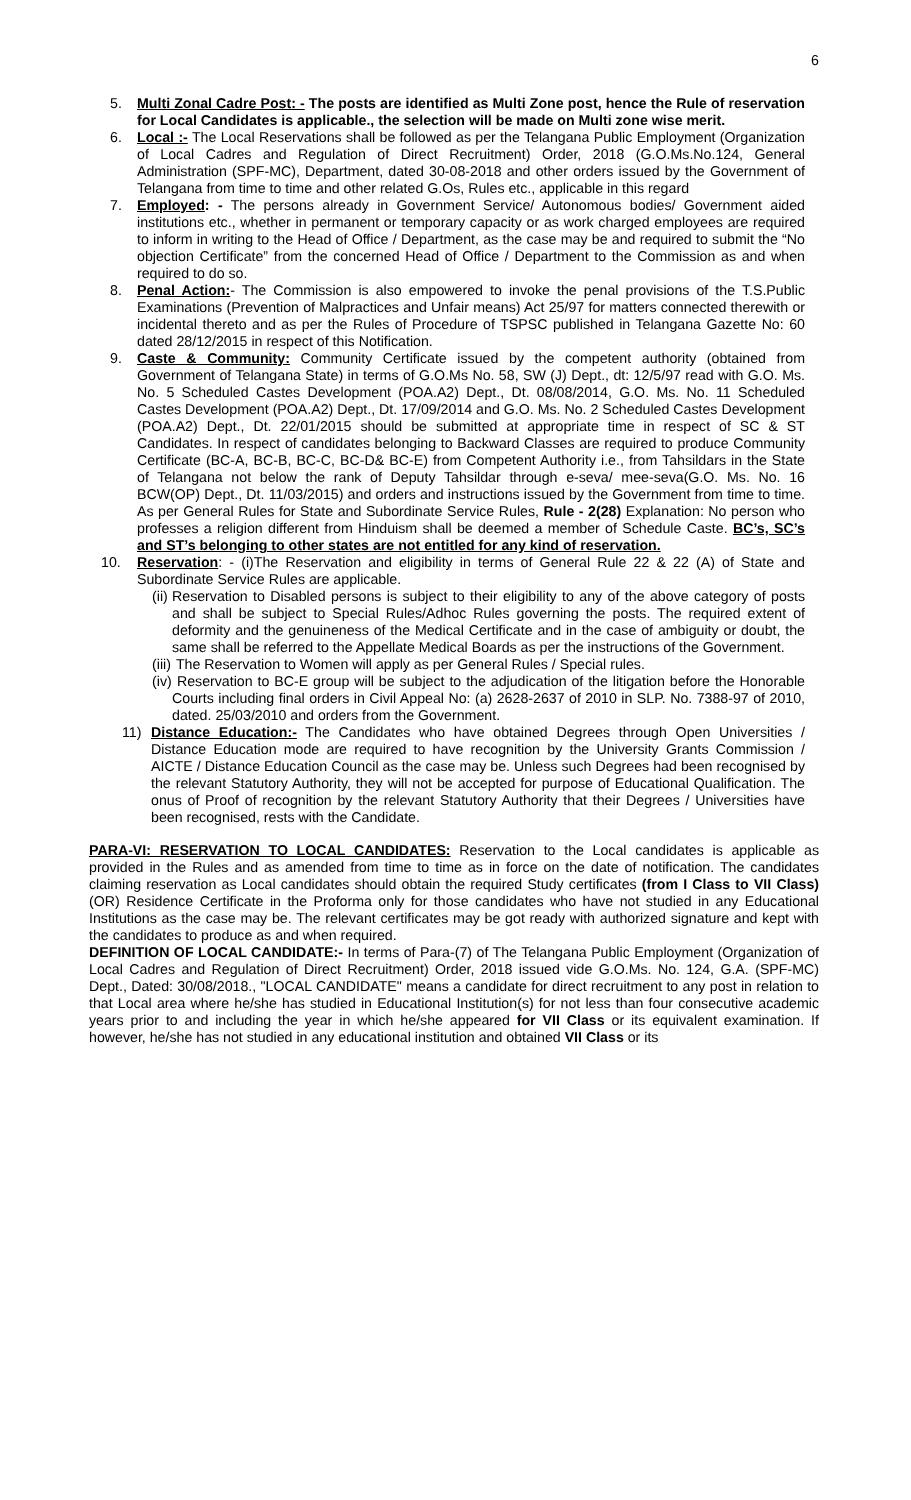6
5. Multi Zonal Cadre Post: - The posts are identified as Multi Zone post, hence the Rule of reservation for Local Candidates is applicable., the selection will be made on Multi zone wise merit.
6. Local :- The Local Reservations shall be followed as per the Telangana Public Employment (Organization of Local Cadres and Regulation of Direct Recruitment) Order, 2018 (G.O.Ms.No.124, General Administration (SPF-MC), Department, dated 30-08-2018 and other orders issued by the Government of Telangana from time to time and other related G.Os, Rules etc., applicable in this regard
7. Employed: - The persons already in Government Service/ Autonomous bodies/ Government aided institutions etc., whether in permanent or temporary capacity or as work charged employees are required to inform in writing to the Head of Office / Department, as the case may be and required to submit the “No objection Certificate” from the concerned Head of Office / Department to the Commission as and when required to do so.
8. Penal Action:- The Commission is also empowered to invoke the penal provisions of the T.S.Public Examinations (Prevention of Malpractices and Unfair means) Act 25/97 for matters connected therewith or incidental thereto and as per the Rules of Procedure of TSPSC published in Telangana Gazette No: 60 dated 28/12/2015 in respect of this Notification.
9. Caste & Community: Community Certificate issued by the competent authority (obtained from Government of Telangana State) in terms of G.O.Ms No. 58, SW (J) Dept., dt: 12/5/97 read with G.O. Ms. No. 5 Scheduled Castes Development (POA.A2) Dept., Dt. 08/08/2014, G.O. Ms. No. 11 Scheduled Castes Development (POA.A2) Dept., Dt. 17/09/2014 and G.O. Ms. No. 2 Scheduled Castes Development (POA.A2) Dept., Dt. 22/01/2015 should be submitted at appropriate time in respect of SC & ST Candidates. In respect of candidates belonging to Backward Classes are required to produce Community Certificate (BC-A, BC-B, BC-C, BC-D& BC-E) from Competent Authority i.e., from Tahsildars in the State of Telangana not below the rank of Deputy Tahsildar through e-seva/ mee-seva(G.O. Ms. No. 16 BCW(OP) Dept., Dt. 11/03/2015) and orders and instructions issued by the Government from time to time. As per General Rules for State and Subordinate Service Rules, Rule - 2(28) Explanation: No person who professes a religion different from Hinduism shall be deemed a member of Schedule Caste. BC’s, SC’s and ST’s belonging to other states are not entitled for any kind of reservation.
10. Reservation: - (i)The Reservation and eligibility in terms of General Rule 22 & 22 (A) of State and Subordinate Service Rules are applicable.
(ii)
Reservation to Disabled persons is subject to their eligibility to any of the above category of posts and shall be subject to Special Rules/Adhoc Rules governing the posts. The required extent of deformity and the genuineness of the Medical Certificate and in the case of ambiguity or doubt, the same shall be referred to the Appellate Medical Boards as per the instructions of the Government.
(iii)
The Reservation to Women will apply as per General Rules / Special rules.
(iv)
Reservation to BC-E group will be subject to the adjudication of the litigation before the Honorable Courts including final orders in Civil Appeal No: (a) 2628-2637 of 2010 in SLP. No. 7388-97 of 2010, dated. 25/03/2010 and orders from the Government.
11) Distance Education:- The Candidates who have obtained Degrees through Open Universities / Distance Education mode are required to have recognition by the University Grants Commission / AICTE / Distance Education Council as the case may be. Unless such Degrees had been recognised by the relevant Statutory Authority, they will not be accepted for purpose of Educational Qualification. The onus of Proof of recognition by the relevant Statutory Authority that their Degrees / Universities have been recognised, rests with the Candidate.
PARA-VI: RESERVATION TO LOCAL CANDIDATES: Reservation to the Local candidates is applicable as provided in the Rules and as amended from time to time as in force on the date of notification. The candidates claiming reservation as Local candidates should obtain the required Study certificates (from I Class to VII Class) (OR) Residence Certificate in the Proforma only for those candidates who have not studied in any Educational Institutions as the case may be. The relevant certificates may be got ready with authorized signature and kept with the candidates to produce as and when required.
DEFINITION OF LOCAL CANDIDATE:- In terms of Para-(7) of The Telangana Public Employment (Organization of Local Cadres and Regulation of Direct Recruitment) Order, 2018 issued vide G.O.Ms. No. 124, G.A. (SPF-MC) Dept., Dated: 30/08/2018., "LOCAL CANDIDATE" means a candidate for direct recruitment to any post in relation to that Local area where he/she has studied in Educational Institution(s) for not less than four consecutive academic years prior to and including the year in which he/she appeared for VII Class or its equivalent examination. If however, he/she has not studied in any educational institution and obtained VII Class or its